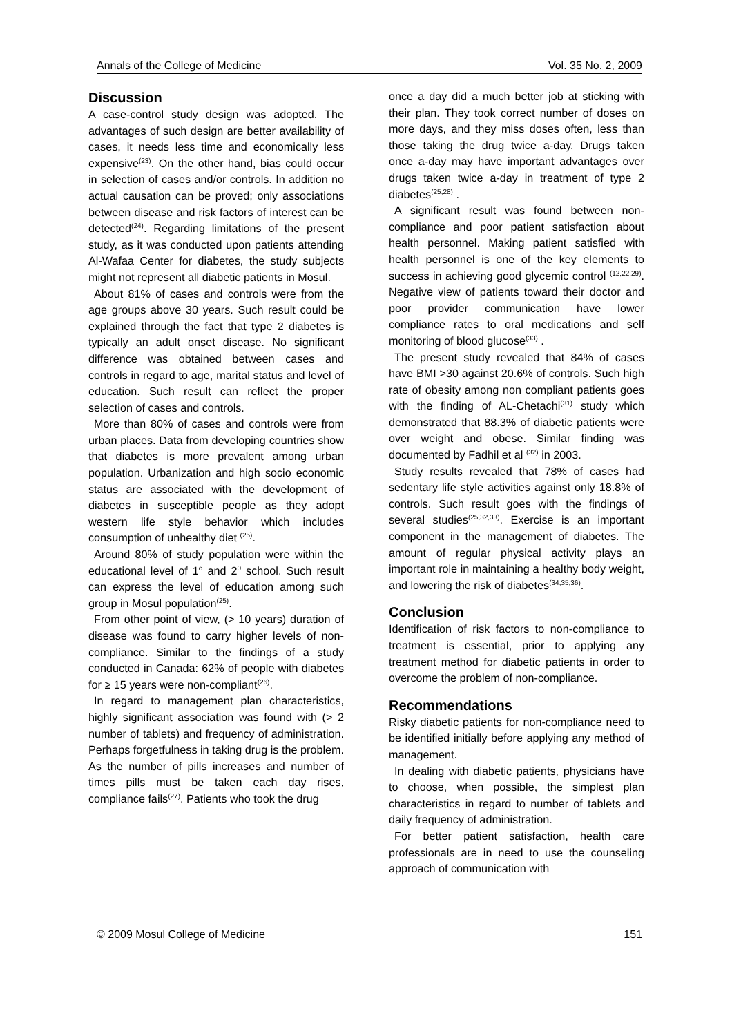Annals of the College of Medicine Vol. 35 No. 2, 2009
Discussion
A case-control study design was adopted. The advantages of such design are better availability of cases, it needs less time and economically less expensive<sup>(23)</sup>. On the other hand, bias could occur in selection of cases and/or controls. In addition no actual causation can be proved; only associations between disease and risk factors of interest can be detected<sup>(24)</sup>. Regarding limitations of the present study, as it was conducted upon patients attending Al-Wafaa Center for diabetes, the study subjects might not represent all diabetic patients in Mosul.
About 81% of cases and controls were from the age groups above 30 years. Such result could be explained through the fact that type 2 diabetes is typically an adult onset disease. No significant difference was obtained between cases and controls in regard to age, marital status and level of education. Such result can reflect the proper selection of cases and controls.
More than 80% of cases and controls were from urban places. Data from developing countries show that diabetes is more prevalent among urban population. Urbanization and high socio economic status are associated with the development of diabetes in susceptible people as they adopt western life style behavior which includes consumption of unhealthy diet <sup>(25)</sup>.
Around 80% of study population were within the educational level of 1<sup>o</sup> and 2<sup>0</sup> school. Such result can express the level of education among such group in Mosul population<sup>(25)</sup>.
From other point of view, (> 10 years) duration of disease was found to carry higher levels of non-compliance. Similar to the findings of a study conducted in Canada: 62% of people with diabetes for ≥ 15 years were non-compliant<sup>(26)</sup>.
In regard to management plan characteristics, highly significant association was found with (> 2 number of tablets) and frequency of administration. Perhaps forgetfulness in taking drug is the problem. As the number of pills increases and number of times pills must be taken each day rises, compliance fails<sup>(27)</sup>. Patients who took the drug
once a day did a much better job at sticking with their plan. They took correct number of doses on more days, and they miss doses often, less than those taking the drug twice a-day. Drugs taken once a-day may have important advantages over drugs taken twice a-day in treatment of type 2 diabetes<sup>(25,28)</sup> .
A significant result was found between non-compliance and poor patient satisfaction about health personnel. Making patient satisfied with health personnel is one of the key elements to success in achieving good glycemic control <sup>(12,22,29)</sup>. Negative view of patients toward their doctor and poor provider communication have lower compliance rates to oral medications and self monitoring of blood glucose<sup>(33)</sup> .
The present study revealed that 84% of cases have BMI >30 against 20.6% of controls. Such high rate of obesity among non compliant patients goes with the finding of AL-Chetachi<sup>(31)</sup> study which demonstrated that 88.3% of diabetic patients were over weight and obese. Similar finding was documented by Fadhil et al <sup>(32)</sup> in 2003.
Study results revealed that 78% of cases had sedentary life style activities against only 18.8% of controls. Such result goes with the findings of several studies<sup>(25,32,33)</sup>. Exercise is an important component in the management of diabetes. The amount of regular physical activity plays an important role in maintaining a healthy body weight, and lowering the risk of diabetes<sup>(34,35,36)</sup>.
Conclusion
Identification of risk factors to non-compliance to treatment is essential, prior to applying any treatment method for diabetic patients in order to overcome the problem of non-compliance.
Recommendations
Risky diabetic patients for non-compliance need to be identified initially before applying any method of management.
In dealing with diabetic patients, physicians have to choose, when possible, the simplest plan characteristics in regard to number of tablets and daily frequency of administration.
For better patient satisfaction, health care professionals are in need to use the counseling approach of communication with
© 2009 Mosul College of Medicine 151